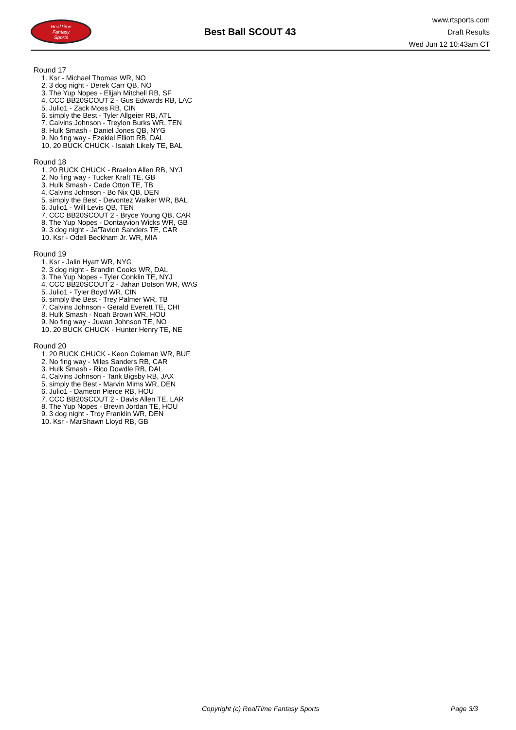RealTime
Fantasy
Sports
Best Ball SCOUT 43
www.rtsports.com
Draft Results
Wed Jun 12 10:43am CT
Round 17
1. Ksr - Michael Thomas WR, NO
2. 3 dog night - Derek Carr QB, NO
3. The Yup Nopes - Elijah Mitchell RB, SF
4. CCC BB20SCOUT 2 - Gus Edwards RB, LAC
5. Julio1 - Zack Moss RB, CIN
6. simply the Best - Tyler Allgeier RB, ATL
7. Calvins Johnson - Treylon Burks WR, TEN
8. Hulk Smash - Daniel Jones QB, NYG
9. No fing way - Ezekiel Elliott RB, DAL
10. 20 BUCK CHUCK - Isaiah Likely TE, BAL
Round 18
1. 20 BUCK CHUCK - Braelon Allen RB, NYJ
2. No fing way - Tucker Kraft TE, GB
3. Hulk Smash - Cade Otton TE, TB
4. Calvins Johnson - Bo Nix QB, DEN
5. simply the Best - Devontez Walker WR, BAL
6. Julio1 - Will Levis QB, TEN
7. CCC BB20SCOUT 2 - Bryce Young QB, CAR
8. The Yup Nopes - Dontayvion Wicks WR, GB
9. 3 dog night - Ja'Tavion Sanders TE, CAR
10. Ksr - Odell Beckham Jr. WR, MIA
Round 19
1. Ksr - Jalin Hyatt WR, NYG
2. 3 dog night - Brandin Cooks WR, DAL
3. The Yup Nopes - Tyler Conklin TE, NYJ
4. CCC BB20SCOUT 2 - Jahan Dotson WR, WAS
5. Julio1 - Tyler Boyd WR, CIN
6. simply the Best - Trey Palmer WR, TB
7. Calvins Johnson - Gerald Everett TE, CHI
8. Hulk Smash - Noah Brown WR, HOU
9. No fing way - Juwan Johnson TE, NO
10. 20 BUCK CHUCK - Hunter Henry TE, NE
Round 20
1. 20 BUCK CHUCK - Keon Coleman WR, BUF
2. No fing way - Miles Sanders RB, CAR
3. Hulk Smash - Rico Dowdle RB, DAL
4. Calvins Johnson - Tank Bigsby RB, JAX
5. simply the Best - Marvin Mims WR, DEN
6. Julio1 - Dameon Pierce RB, HOU
7. CCC BB20SCOUT 2 - Davis Allen TE, LAR
8. The Yup Nopes - Brevin Jordan TE, HOU
9. 3 dog night - Troy Franklin WR, DEN
10. Ksr - MarShawn Lloyd RB, GB
Copyright (c) RealTime Fantasy Sports Page 3/3